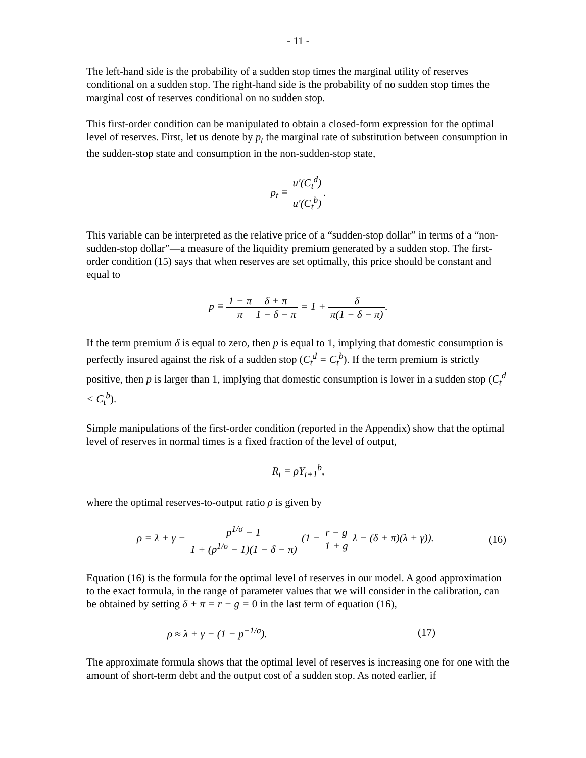- 11 -
The left-hand side is the probability of a sudden stop times the marginal utility of reserves conditional on a sudden stop. The right-hand side is the probability of no sudden stop times the marginal cost of reserves conditional on no sudden stop.
This first-order condition can be manipulated to obtain a closed-form expression for the optimal level of reserves. First, let us denote by p<sub>t</sub> the marginal rate of substitution between consumption in the sudden-stop state and consumption in the non-sudden-stop state,
p<sub>t</sub> ≡ u′(C<sub>t</sub><sup>d</sup>) u′(C<sub>t</sub><sup>b</sup>).
This variable can be interpreted as the relative price of a “sudden-stop dollar” in terms of a “non-sudden-stop dollar”—a measure of the liquidity premium generated by a sudden stop. The first-order condition (15) says that when reserves are set optimally, this price should be constant and equal to
p ≡ 1 − π π δ + π 1 − δ − π = 1 + δ π(1 − δ − π).
If the term premium δ is equal to zero, then p is equal to 1, implying that domestic consumption is perfectly insured against the risk of a sudden stop (C<sub>t</sub><sup>d</sup> = C<sub>t</sub><sup>b</sup>). If the term premium is strictly positive, then p is larger than 1, implying that domestic consumption is lower in a sudden stop (C<sub>t</sub><sup>d</sup> < C<sub>t</sub><sup>b</sup>).
Simple manipulations of the first-order condition (reported in the Appendix) show that the optimal level of reserves in normal times is a fixed fraction of the level of output,
R<sub>t</sub> = ρY<sub>t+1</sub><sup>b</sup>,
where the optimal reserves-to-output ratio ρ is given by
ρ = λ + γ − p<sup>1/σ</sup> − 1 1 + (p<sup>1/σ</sup> − 1)(1 − δ − π) (1 − r − g 1 + g λ − (δ + π)(λ + γ)). (16)
Equation (16) is the formula for the optimal level of reserves in our model. A good approximation to the exact formula, in the range of parameter values that we will consider in the calibration, can be obtained by setting δ + π = r − g = 0 in the last term of equation (16),
ρ ≈ λ + γ − (1 − p<sup>−1/σ</sup>). (17)
The approximate formula shows that the optimal level of reserves is increasing one for one with the amount of short-term debt and the output cost of a sudden stop. As noted earlier, if